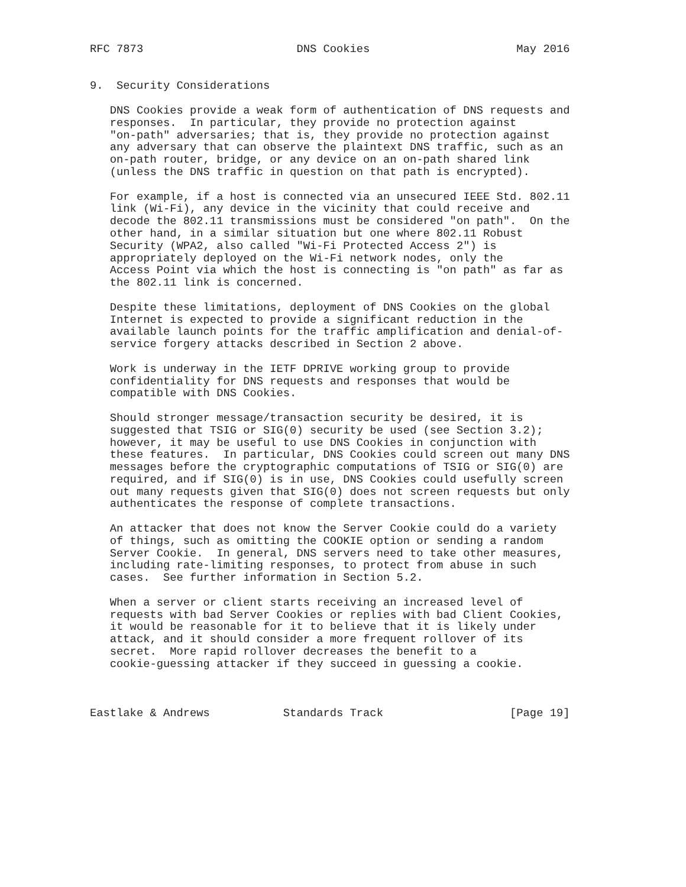RFC 7873                       DNS Cookies                      May 2016


9.  Security Considerations

   DNS Cookies provide a weak form of authentication of DNS requests and
   responses.  In particular, they provide no protection against
   "on-path" adversaries; that is, they provide no protection against
   any adversary that can observe the plaintext DNS traffic, such as an
   on-path router, bridge, or any device on an on-path shared link
   (unless the DNS traffic in question on that path is encrypted).

   For example, if a host is connected via an unsecured IEEE Std. 802.11
   link (Wi-Fi), any device in the vicinity that could receive and
   decode the 802.11 transmissions must be considered "on path".  On the
   other hand, in a similar situation but one where 802.11 Robust
   Security (WPA2, also called "Wi-Fi Protected Access 2") is
   appropriately deployed on the Wi-Fi network nodes, only the
   Access Point via which the host is connecting is "on path" as far as
   the 802.11 link is concerned.

   Despite these limitations, deployment of DNS Cookies on the global
   Internet is expected to provide a significant reduction in the
   available launch points for the traffic amplification and denial-of-
   service forgery attacks described in Section 2 above.

   Work is underway in the IETF DPRIVE working group to provide
   confidentiality for DNS requests and responses that would be
   compatible with DNS Cookies.

   Should stronger message/transaction security be desired, it is
   suggested that TSIG or SIG(0) security be used (see Section 3.2);
   however, it may be useful to use DNS Cookies in conjunction with
   these features.  In particular, DNS Cookies could screen out many DNS
   messages before the cryptographic computations of TSIG or SIG(0) are
   required, and if SIG(0) is in use, DNS Cookies could usefully screen
   out many requests given that SIG(0) does not screen requests but only
   authenticates the response of complete transactions.

   An attacker that does not know the Server Cookie could do a variety
   of things, such as omitting the COOKIE option or sending a random
   Server Cookie.  In general, DNS servers need to take other measures,
   including rate-limiting responses, to protect from abuse in such
   cases.  See further information in Section 5.2.

   When a server or client starts receiving an increased level of
   requests with bad Server Cookies or replies with bad Client Cookies,
   it would be reasonable for it to believe that it is likely under
   attack, and it should consider a more frequent rollover of its
   secret.  More rapid rollover decreases the benefit to a
   cookie-guessing attacker if they succeed in guessing a cookie.



Eastlake & Andrews           Standards Track                   [Page 19]